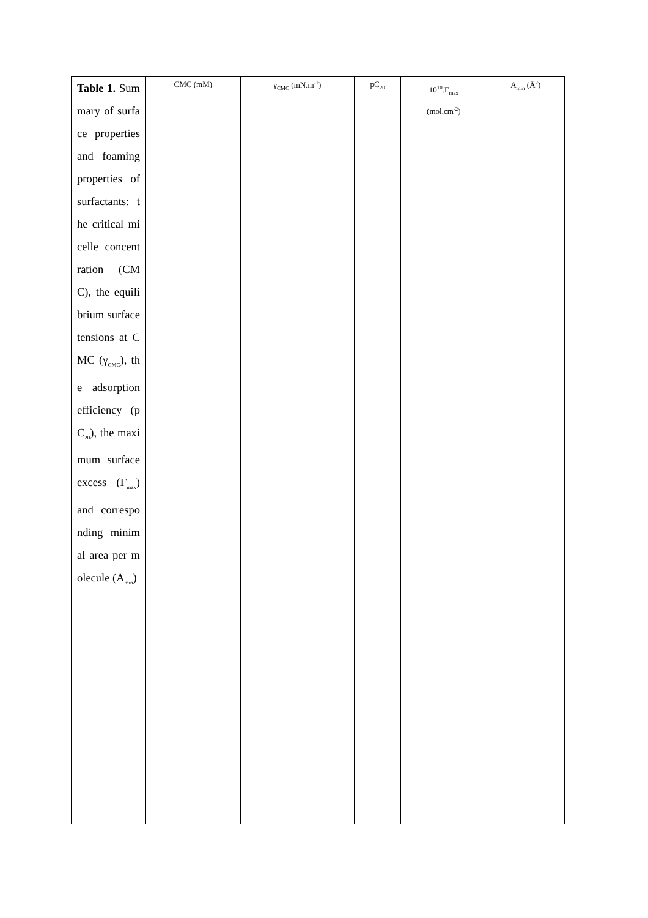| Table 1. Summary of surface properties and foaming properties of surfactants: the critical micelle concentration (CMC), the equilibrium surface tensions at CMC (γ<sub>CMC</sub>), the adsorption efficiency (pC<sub>20</sub>), the maximum surface excess (Γ<sub>max</sub>) and corresponding minimal area per molecule (A<sub>min</sub>) | CMC (mM) | γ<sub>CMC</sub> (mN.m<sup>-1</sup>) | pC<sub>20</sub> | 10<sup>10</sup>.Γ<sub>max</sub> (mol.cm<sup>-2</sup>) | A<sub>min</sub> (Å<sup>2</sup>) |